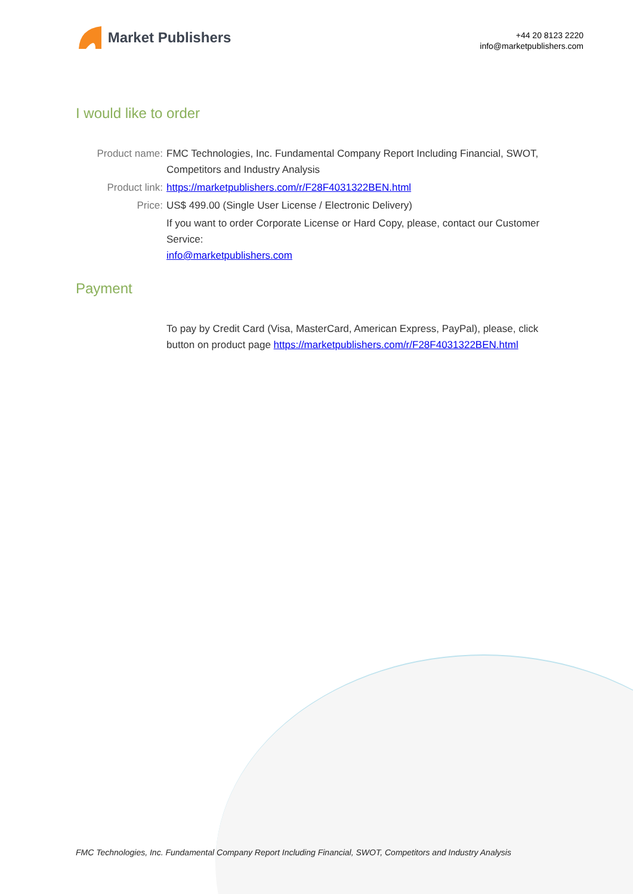Market Publishers
+44 20 8123 2220
info@marketpublishers.com
I would like to order
Product name: FMC Technologies, Inc. Fundamental Company Report Including Financial, SWOT, Competitors and Industry Analysis
Product link: https://marketpublishers.com/r/F28F4031322BEN.html
Price: US$ 499.00 (Single User License / Electronic Delivery)
If you want to order Corporate License or Hard Copy, please, contact our Customer Service:
info@marketpublishers.com
Payment
To pay by Credit Card (Visa, MasterCard, American Express, PayPal), please, click button on product page https://marketpublishers.com/r/F28F4031322BEN.html
FMC Technologies, Inc. Fundamental Company Report Including Financial, SWOT, Competitors and Industry Analysis